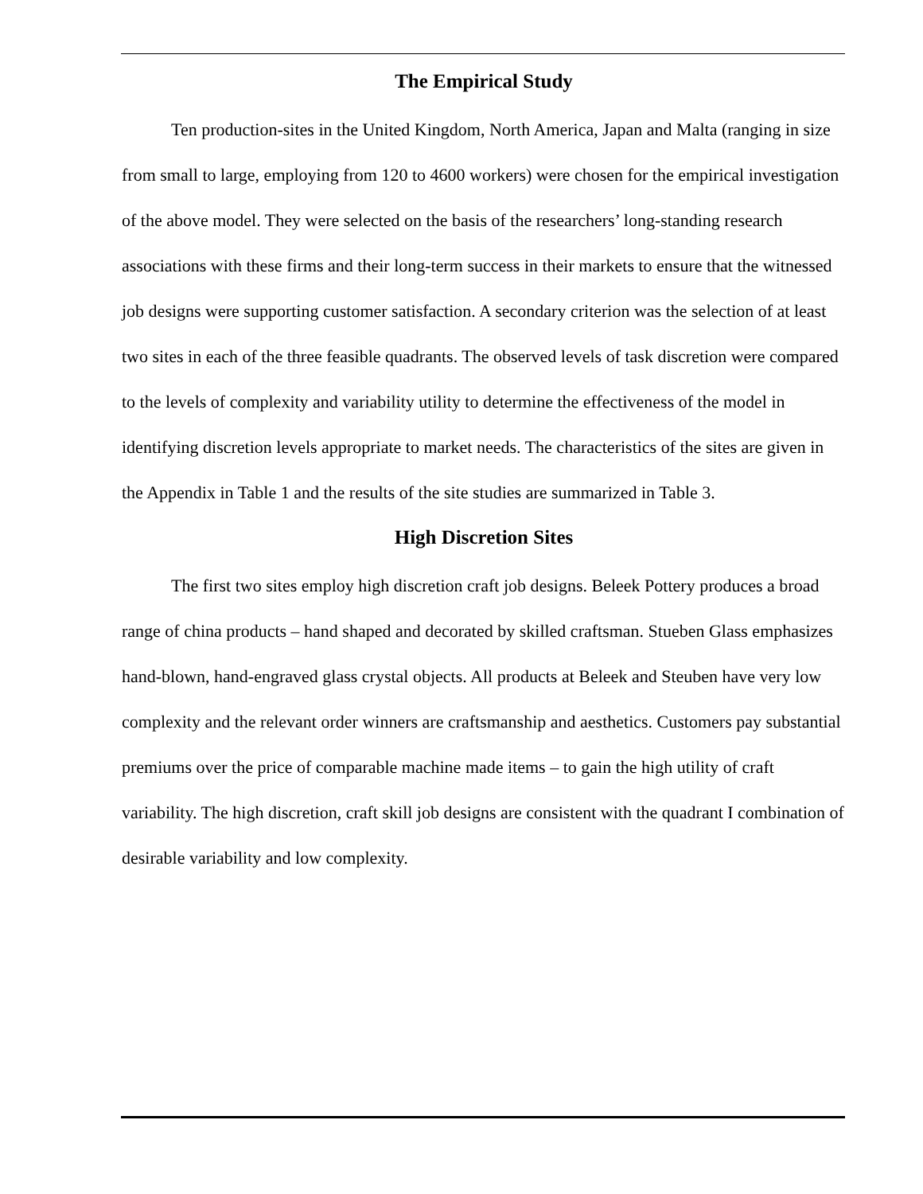The Empirical Study
Ten production-sites in the United Kingdom, North America, Japan and Malta (ranging in size from small to large, employing from 120 to 4600 workers) were chosen for the empirical investigation of the above model. They were selected on the basis of the researchers’ long-standing research associations with these firms and their long-term success in their markets to ensure that the witnessed job designs were supporting customer satisfaction. A secondary criterion was the selection of at least two sites in each of the three feasible quadrants. The observed levels of task discretion were compared to the levels of complexity and variability utility to determine the effectiveness of the model in identifying discretion levels appropriate to market needs. The characteristics of the sites are given in the Appendix in Table 1 and the results of the site studies are summarized in Table 3.
High Discretion Sites
The first two sites employ high discretion craft job designs. Beleek Pottery produces a broad range of china products – hand shaped and decorated by skilled craftsman. Stueben Glass emphasizes hand-blown, hand-engraved glass crystal objects. All products at Beleek and Steuben have very low complexity and the relevant order winners are craftsmanship and aesthetics. Customers pay substantial premiums over the price of comparable machine made items – to gain the high utility of craft variability. The high discretion, craft skill job designs are consistent with the quadrant I combination of desirable variability and low complexity.